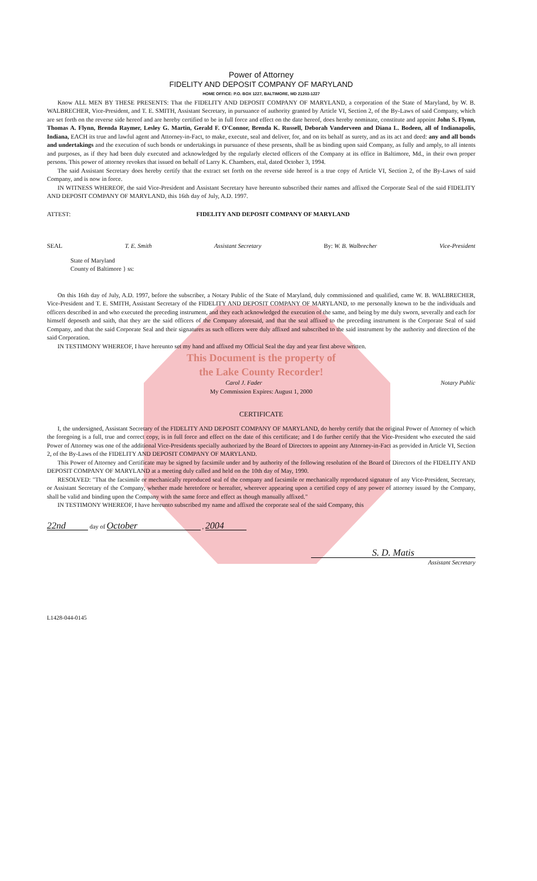Power of Attorney
FIDELITY AND DEPOSIT COMPANY OF MARYLAND
HOME OFFICE: P.O. BOX 1227, BALTIMORE, MD 21203-1227
Know ALL MEN BY THESE PRESENTS: That the FIDELITY AND DEPOSIT COMPANY OF MARYLAND, a corporation of the State of Maryland, by W. B. WALBRECHER, Vice-President, and T. E. SMITH, Assistant Secretary, in pursuance of authority granted by Article VI, Section 2, of the By-Laws of said Company, which are set forth on the reverse side hereof and are hereby certified to be in full force and effect on the date hereof, does hereby nominate, constitute and appoint John S. Flynn, Thomas A. Flynn, Brenda Raymer, Lesley G. Martin, Gerald F. O'Connor, Brenda K. Russell, Deborah Vanderveen and Diana L. Bodeen, all of Indianapolis, Indiana, EACH its true and lawful agent and Attorney-in-Fact, to make, execute, seal and deliver, for, and on its behalf as surety, and as its act and deed: any and all bonds and undertakings and the execution of such bonds or undertakings in pursuance of these presents, shall be as binding upon said Company, as fully and amply, to all intents and purposes, as if they had been duly executed and acknowledged by the regularly elected officers of the Company at its office in Baltimore, Md., in their own proper persons. This power of attorney revokes that issued on behalf of Larry K. Chambers, etal, dated October 3, 1994.
The said Assistant Secretary does hereby certify that the extract set forth on the reverse side hereof is a true copy of Article VI, Section 2, of the By-Laws of said Company, and is now in force.
IN WITNESS WHEREOF, the said Vice-President and Assistant Secretary have hereunto subscribed their names and affixed the Corporate Seal of the said FIDELITY AND DEPOSIT COMPANY OF MARYLAND, this 16th day of July, A.D. 1997.
ATTEST: FIDELITY AND DEPOSIT COMPANY OF MARYLAND
SEAL T. E. Smith Assistant Secretary By: W. B. Walbrecher Vice-President
State of Maryland
County of Baltimore } ss:
On this 16th day of July, A.D. 1997, before the subscriber, a Notary Public of the State of Maryland, duly commissioned and qualified, came W. B. WALBRECHER, Vice-President and T. E. SMITH, Assistant Secretary of the FIDELITY AND DEPOSIT COMPANY OF MARYLAND, to me personally known to be the individuals and officers described in and who executed the preceding instrument, and they each acknowledged the execution of the same, and being by me duly sworn, severally and each for himself deposeth and saith, that they are the said officers of the Company aforesaid, and that the seal affixed to the preceding instrument is the Corporate Seal of said Company, and that the said Corporate Seal and their signatures as such officers were duly affixed and subscribed to the said instrument by the authority and direction of the said Corporation.
IN TESTIMONY WHEREOF, I have hereunto set my hand and affixed my Official Seal the day and year first above written.
This Document is the property of
the Lake County Recorder!
Carol J. Fader Notary Public
My Commission Expires: August 1, 2000
CERTIFICATE
I, the undersigned, Assistant Secretary of the FIDELITY AND DEPOSIT COMPANY OF MARYLAND, do hereby certify that the original Power of Attorney of which the foregoing is a full, true and correct copy, is in full force and effect on the date of this certificate; and I do further certify that the Vice-President who executed the said Power of Attorney was one of the additional Vice-Presidents specially authorized by the Board of Directors to appoint any Attorney-in-Fact as provided in Article VI, Section 2, of the By-Laws of the FIDELITY AND DEPOSIT COMPANY OF MARYLAND.
This Power of Attorney and Certificate may be signed by facsimile under and by authority of the following resolution of the Board of Directors of the FIDELITY AND DEPOSIT COMPANY OF MARYLAND at a meeting duly called and held on the 10th day of May, 1990.
RESOLVED: "That the facsimile or mechanically reproduced seal of the company and facsimile or mechanically reproduced signature of any Vice-President, Secretary, or Assistant Secretary of the Company, whether made heretofore or hereafter, wherever appearing upon a certified copy of any power of attorney issued by the Company, shall be valid and binding upon the Company with the same force and effect as though manually affixed."
IN TESTIMONY WHEREOF, I have hereunto subscribed my name and affixed the corporate seal of the said Company, this
22nd day of October , 2004
S. D. Matis
Assistant Secretary
L1428-044-0145